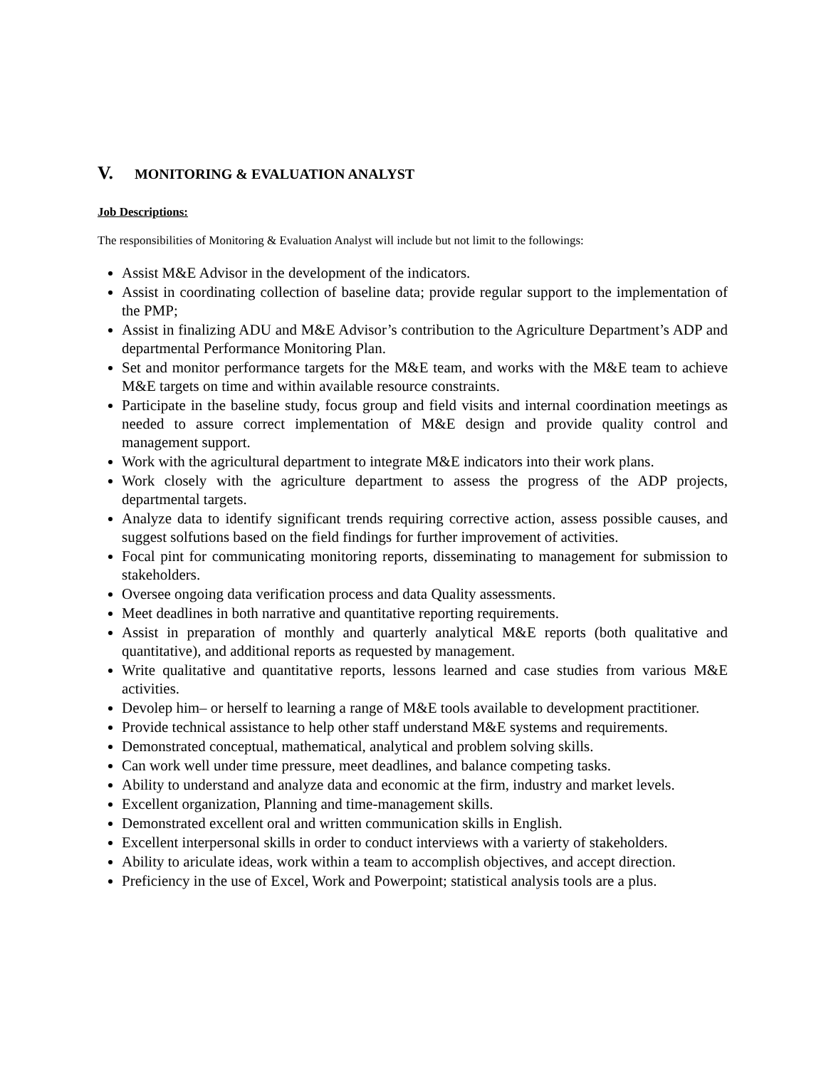V. MONITORING & EVALUATION ANALYST
Job Descriptions:
The responsibilities of Monitoring & Evaluation Analyst will include but not limit to the followings:
Assist M&E Advisor in the development of the indicators.
Assist in coordinating collection of baseline data; provide regular support to the implementation of the PMP;
Assist in finalizing ADU and M&E Advisor’s contribution to the Agriculture Department’s ADP and departmental Performance Monitoring Plan.
Set and monitor performance targets for the M&E team, and works with the M&E team to achieve M&E targets on time and within available resource constraints.
Participate in the baseline study, focus group and field visits and internal coordination meetings as needed to assure correct implementation of M&E design and provide quality control and management support.
Work with the agricultural department to integrate M&E indicators into their work plans.
Work closely with the agriculture department to assess the progress of the ADP projects, departmental targets.
Analyze data to identify significant trends requiring corrective action, assess possible causes, and suggest solfutions based on the field findings for further improvement of activities.
Focal pint for communicating monitoring reports, disseminating to management for submission to stakeholders.
Oversee ongoing data verification process and data Quality assessments.
Meet deadlines in both narrative and quantitative reporting requirements.
Assist in preparation of monthly and quarterly analytical M&E reports (both qualitative and quantitative), and additional reports as requested by management.
Write qualitative and quantitative reports, lessons learned and case studies from various M&E activities.
Devolep him– or herself to learning a range of M&E tools available to development practitioner.
Provide technical assistance to help other staff understand M&E systems and requirements.
Demonstrated conceptual, mathematical, analytical and problem solving skills.
Can work well under time pressure, meet deadlines, and balance competing tasks.
Ability to understand and analyze data and economic at the firm, industry and market levels.
Excellent organization, Planning and time-management skills.
Demonstrated excellent oral and written communication skills in English.
Excellent interpersonal skills in order to conduct interviews with a varierty of stakeholders.
Ability to ariculate ideas, work within a team to accomplish objectives, and accept direction.
Preficiency in the use of Excel, Work and Powerpoint; statistical analysis tools are a plus.